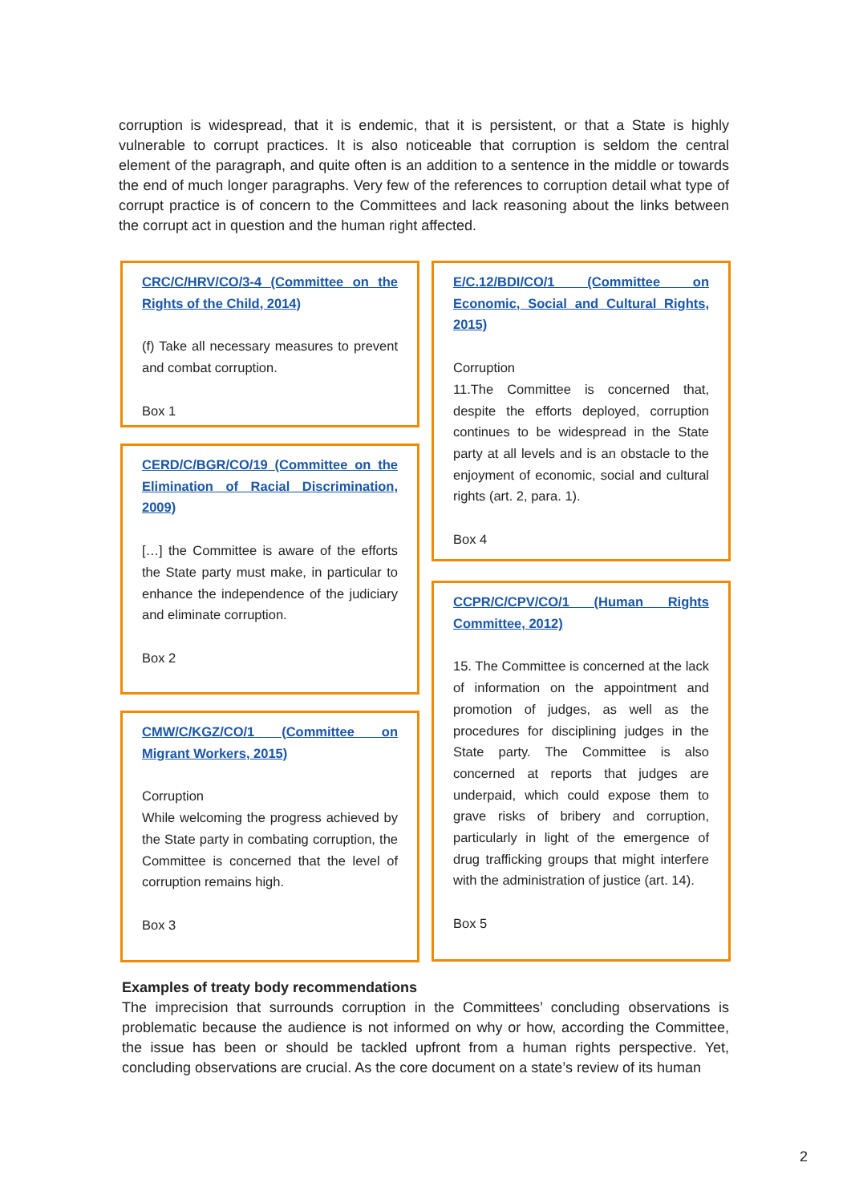corruption is widespread, that it is endemic, that it is persistent, or that a State is highly vulnerable to corrupt practices. It is also noticeable that corruption is seldom the central element of the paragraph, and quite often is an addition to a sentence in the middle or towards the end of much longer paragraphs. Very few of the references to corruption detail what type of corrupt practice is of concern to the Committees and lack reasoning about the links between the corrupt act in question and the human right affected.
CRC/C/HRV/CO/3-4 (Committee on the Rights of the Child, 2014)
(f) Take all necessary measures to prevent and combat corruption.
Box 1
CERD/C/BGR/CO/19 (Committee on the Elimination of Racial Discrimination, 2009)
[…] the Committee is aware of the efforts the State party must make, in particular to enhance the independence of the judiciary and eliminate corruption.
Box 2
CMW/C/KGZ/CO/1 (Committee on Migrant Workers, 2015)
Corruption
While welcoming the progress achieved by the State party in combating corruption, the Committee is concerned that the level of corruption remains high.
Box 3
E/C.12/BDI/CO/1 (Committee on Economic, Social and Cultural Rights, 2015)
Corruption
11.The Committee is concerned that, despite the efforts deployed, corruption continues to be widespread in the State party at all levels and is an obstacle to the enjoyment of economic, social and cultural rights (art. 2, para. 1).
Box 4
CCPR/C/CPV/CO/1 (Human Rights Committee, 2012)
15. The Committee is concerned at the lack of information on the appointment and promotion of judges, as well as the procedures for disciplining judges in the State party. The Committee is also concerned at reports that judges are underpaid, which could expose them to grave risks of bribery and corruption, particularly in light of the emergence of drug trafficking groups that might interfere with the administration of justice (art. 14).
Box 5
Examples of treaty body recommendations
The imprecision that surrounds corruption in the Committees’ concluding observations is problematic because the audience is not informed on why or how, according the Committee, the issue has been or should be tackled upfront from a human rights perspective. Yet, concluding observations are crucial. As the core document on a state’s review of its human
2